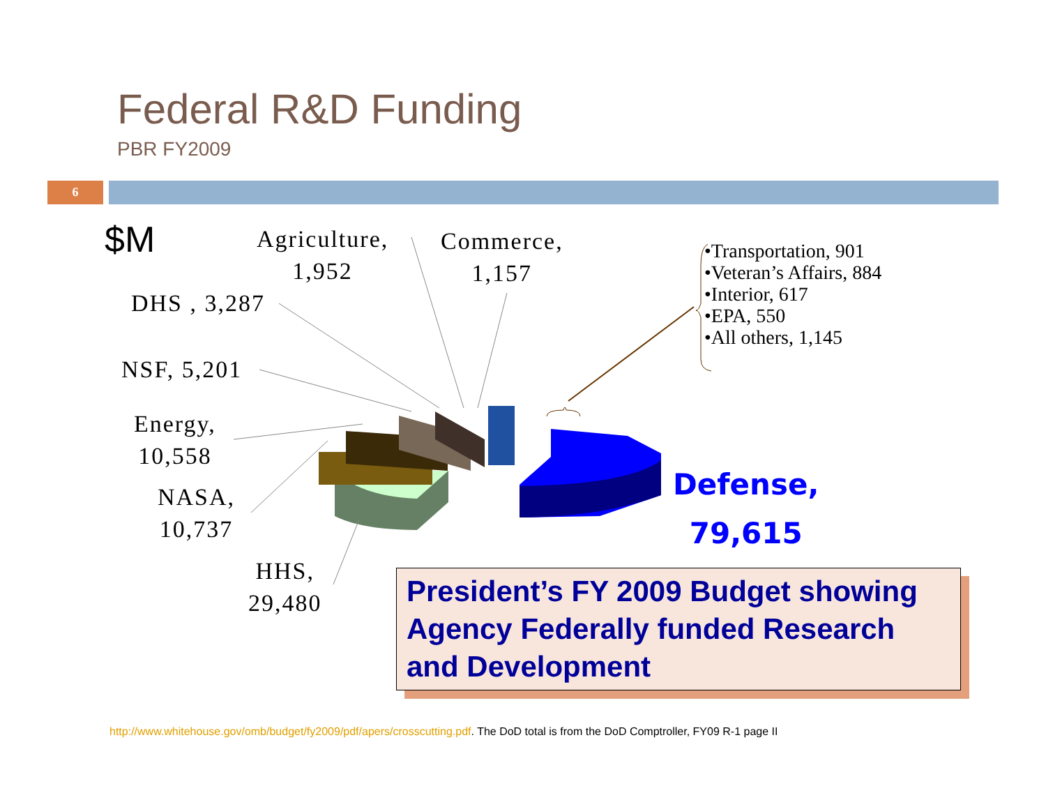Federal R&D Funding
PBR FY2009
6
$M
Agriculture,
1,952
Commerce,
1,157
DHS , 3,287
NSF, 5,201
Energy,
10,558
NASA,
10,737
HHS,
29,480
•Transportation, 901
•Veteran’s Affairs, 884
•Interior, 617
•EPA, 550
•All others, 1,145
Defense,
79,615
President’s FY 2009 Budget showing Agency Federally funded Research and Development
http://www.whitehouse.gov/omb/budget/fy2009/pdf/apers/crosscutting.pdf. The DoD total is from the DoD Comptroller, FY09 R-1 page II